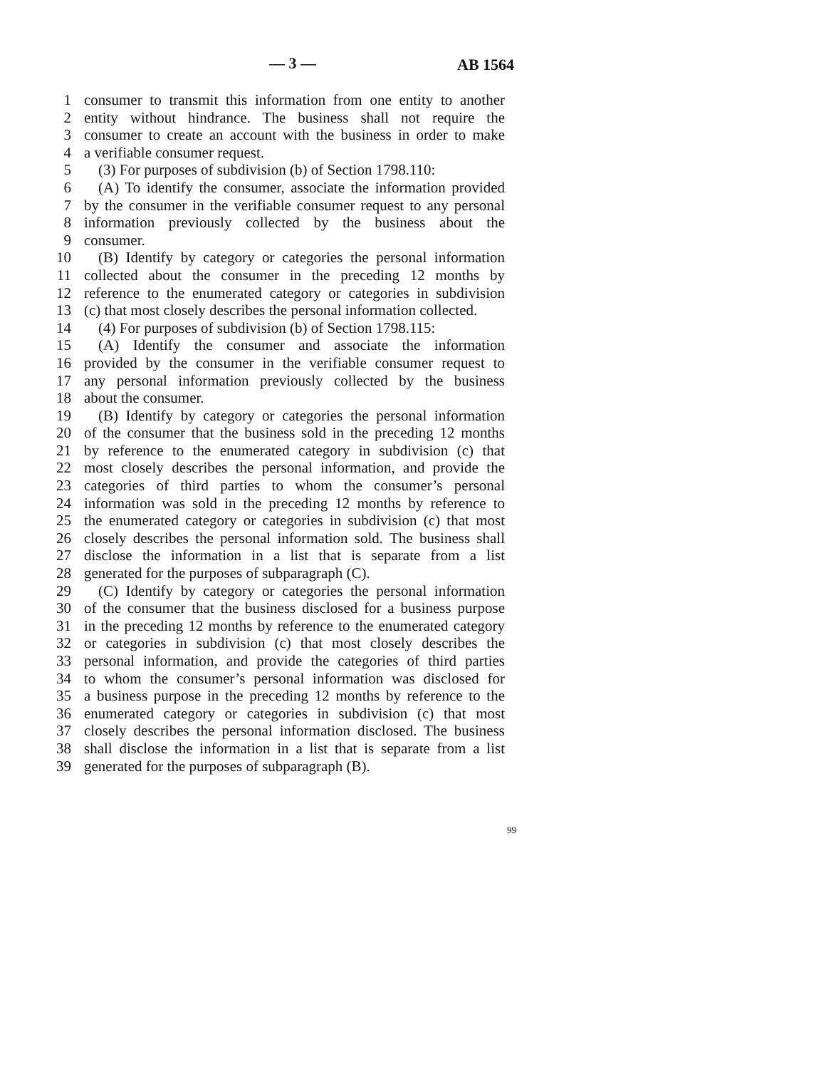— 3 — AB 1564
1 consumer to transmit this information from one entity to another
2 entity without hindrance. The business shall not require the
3 consumer to create an account with the business in order to make
4 a verifiable consumer request.
5 (3) For purposes of subdivision (b) of Section 1798.110:
6 (A) To identify the consumer, associate the information provided
7 by the consumer in the verifiable consumer request to any personal
8 information previously collected by the business about the
9 consumer.
10 (B) Identify by category or categories the personal information
11 collected about the consumer in the preceding 12 months by
12 reference to the enumerated category or categories in subdivision
13 (c) that most closely describes the personal information collected.
14 (4) For purposes of subdivision (b) of Section 1798.115:
15 (A) Identify the consumer and associate the information
16 provided by the consumer in the verifiable consumer request to
17 any personal information previously collected by the business
18 about the consumer.
19 (B) Identify by category or categories the personal information
20 of the consumer that the business sold in the preceding 12 months
21 by reference to the enumerated category in subdivision (c) that
22 most closely describes the personal information, and provide the
23 categories of third parties to whom the consumer’s personal
24 information was sold in the preceding 12 months by reference to
25 the enumerated category or categories in subdivision (c) that most
26 closely describes the personal information sold. The business shall
27 disclose the information in a list that is separate from a list
28 generated for the purposes of subparagraph (C).
29 (C) Identify by category or categories the personal information
30 of the consumer that the business disclosed for a business purpose
31 in the preceding 12 months by reference to the enumerated category
32 or categories in subdivision (c) that most closely describes the
33 personal information, and provide the categories of third parties
34 to whom the consumer’s personal information was disclosed for
35 a business purpose in the preceding 12 months by reference to the
36 enumerated category or categories in subdivision (c) that most
37 closely describes the personal information disclosed. The business
38 shall disclose the information in a list that is separate from a list
39 generated for the purposes of subparagraph (B).
99